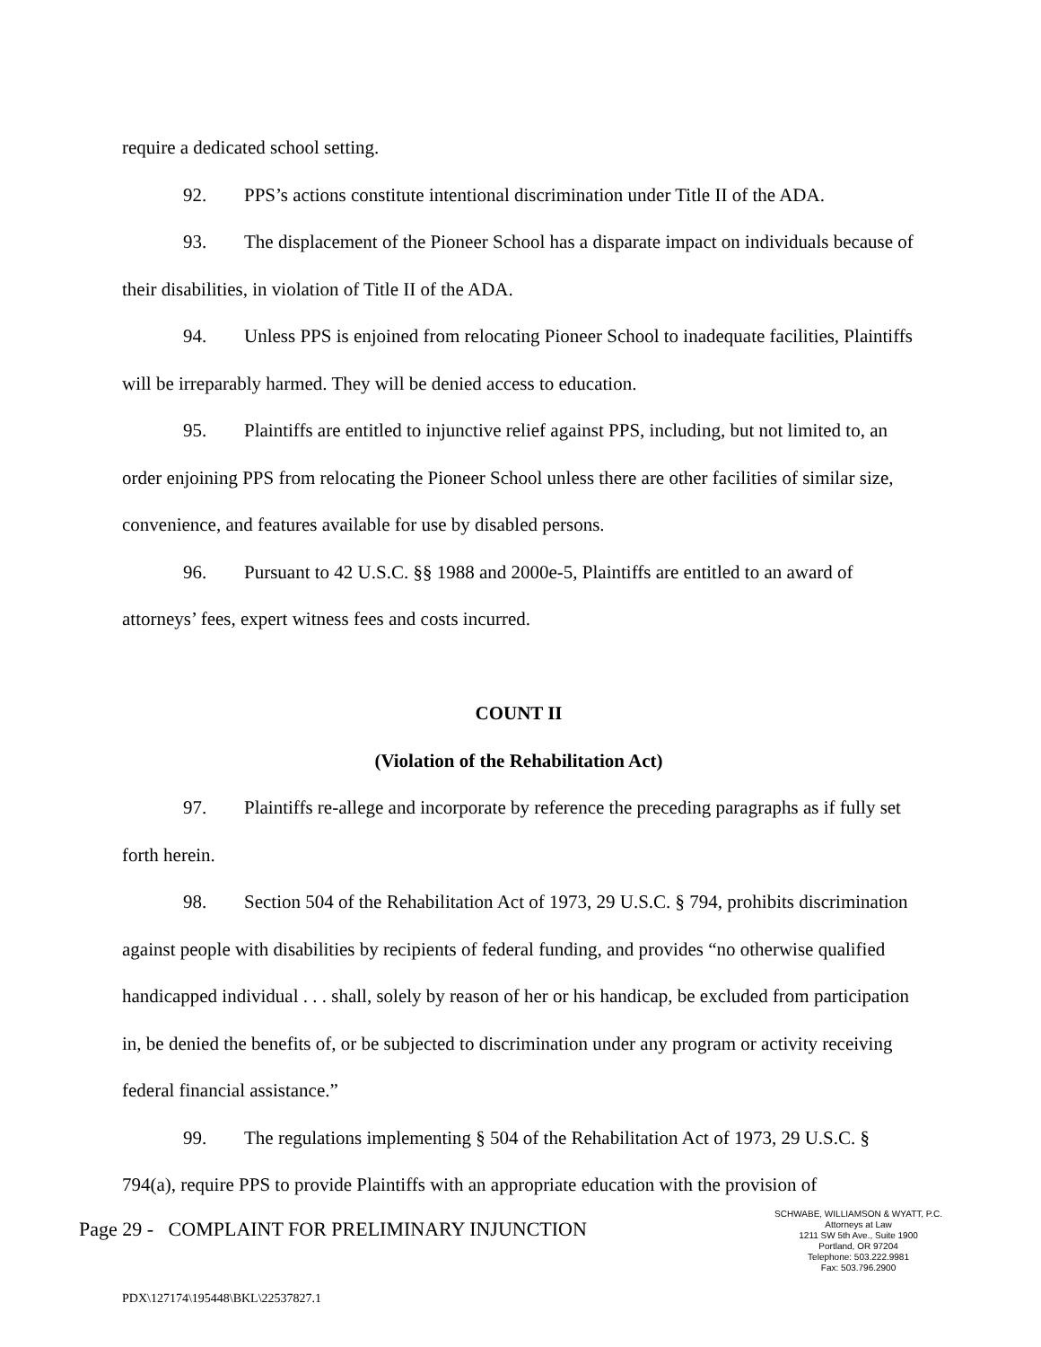require a dedicated school setting.
92. PPS’s actions constitute intentional discrimination under Title II of the ADA.
93. The displacement of the Pioneer School has a disparate impact on individuals because of their disabilities, in violation of Title II of the ADA.
94. Unless PPS is enjoined from relocating Pioneer School to inadequate facilities, Plaintiffs will be irreparably harmed. They will be denied access to education.
95. Plaintiffs are entitled to injunctive relief against PPS, including, but not limited to, an order enjoining PPS from relocating the Pioneer School unless there are other facilities of similar size, convenience, and features available for use by disabled persons.
96. Pursuant to 42 U.S.C. §§ 1988 and 2000e-5, Plaintiffs are entitled to an award of attorneys’ fees, expert witness fees and costs incurred.
COUNT II
(Violation of the Rehabilitation Act)
97. Plaintiffs re-allege and incorporate by reference the preceding paragraphs as if fully set forth herein.
98. Section 504 of the Rehabilitation Act of 1973, 29 U.S.C. § 794, prohibits discrimination against people with disabilities by recipients of federal funding, and provides “no otherwise qualified handicapped individual . . . shall, solely by reason of her or his handicap, be excluded from participation in, be denied the benefits of, or be subjected to discrimination under any program or activity receiving federal financial assistance.”
99. The regulations implementing § 504 of the Rehabilitation Act of 1973, 29 U.S.C. § 794(a), require PPS to provide Plaintiffs with an appropriate education with the provision of
Page 29 - COMPLAINT FOR PRELIMINARY INJUNCTION
SCHWABE, WILLIAMSON & WYATT, P.C.
Attorneys at Law
1211 SW 5th Ave., Suite 1900
Portland, OR 97204
Telephone: 503.222.9981
Fax: 503.796.2900
PDX\127174\195448\BKL\22537827.1